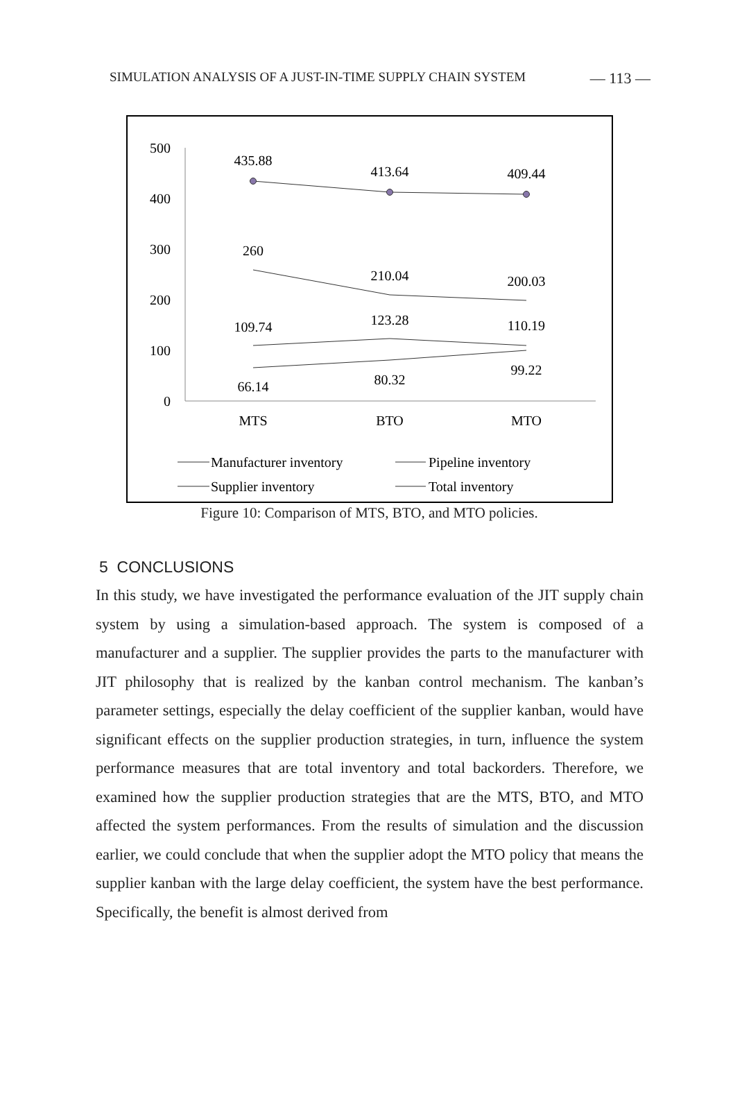SIMULATION ANALYSIS OF A JUST-IN-TIME SUPPLY CHAIN SYSTEM — 113 —
500
400
300
200
100
0
435.88
413.64
409.44
260
210.04
200.03
109.74
123.28
110.19
66.14
80.32
99.22
MTS
BTO
MTO
Manufacturer inventory
Pipeline inventory
Supplier inventory
Total inventory
Figure 10: Comparison of MTS, BTO, and MTO policies.
5 CONCLUSIONS
In this study, we have investigated the performance evaluation of the JIT supply chain system by using a simulation-based approach. The system is composed of a manufacturer and a supplier. The supplier provides the parts to the manufacturer with JIT philosophy that is realized by the kanban control mechanism. The kanban’s parameter settings, especially the delay coefficient of the supplier kanban, would have significant effects on the supplier production strategies, in turn, influence the system performance measures that are total inventory and total backorders. Therefore, we examined how the supplier production strategies that are the MTS, BTO, and MTO affected the system performances. From the results of simulation and the discussion earlier, we could conclude that when the supplier adopt the MTO policy that means the supplier kanban with the large delay coefficient, the system have the best performance. Specifically, the benefit is almost derived from